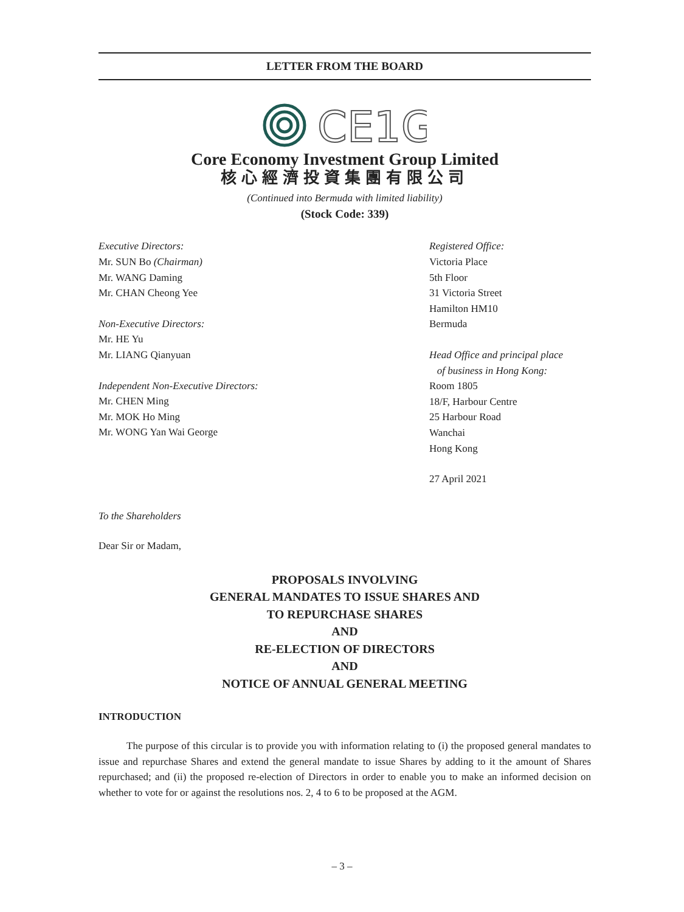LETTER FROM THE BOARD
CE1G
Core Economy Investment Group Limited
核心經濟投資集團有限公司
(Continued into Bermuda with limited liability)
(Stock Code: 339)
Executive Directors:
Mr. SUN Bo (Chairman)
Mr. WANG Daming
Mr. CHAN Cheong Yee
Non-Executive Directors:
Mr. HE Yu
Mr. LIANG Qianyuan
Independent Non-Executive Directors:
Mr. CHEN Ming
Mr. MOK Ho Ming
Mr. WONG Yan Wai George
Registered Office:
Victoria Place
5th Floor
31 Victoria Street
Hamilton HM10
Bermuda
Head Office and principal place
of business in Hong Kong:
Room 1805
18/F, Harbour Centre
25 Harbour Road
Wanchai
Hong Kong
27 April 2021
To the Shareholders
Dear Sir or Madam,
PROPOSALS INVOLVING
GENERAL MANDATES TO ISSUE SHARES AND
TO REPURCHASE SHARES
AND
RE-ELECTION OF DIRECTORS
AND
NOTICE OF ANNUAL GENERAL MEETING
INTRODUCTION
The purpose of this circular is to provide you with information relating to (i) the proposed general mandates to issue and repurchase Shares and extend the general mandate to issue Shares by adding to it the amount of Shares repurchased; and (ii) the proposed re-election of Directors in order to enable you to make an informed decision on whether to vote for or against the resolutions nos. 2, 4 to 6 to be proposed at the AGM.
– 3 –